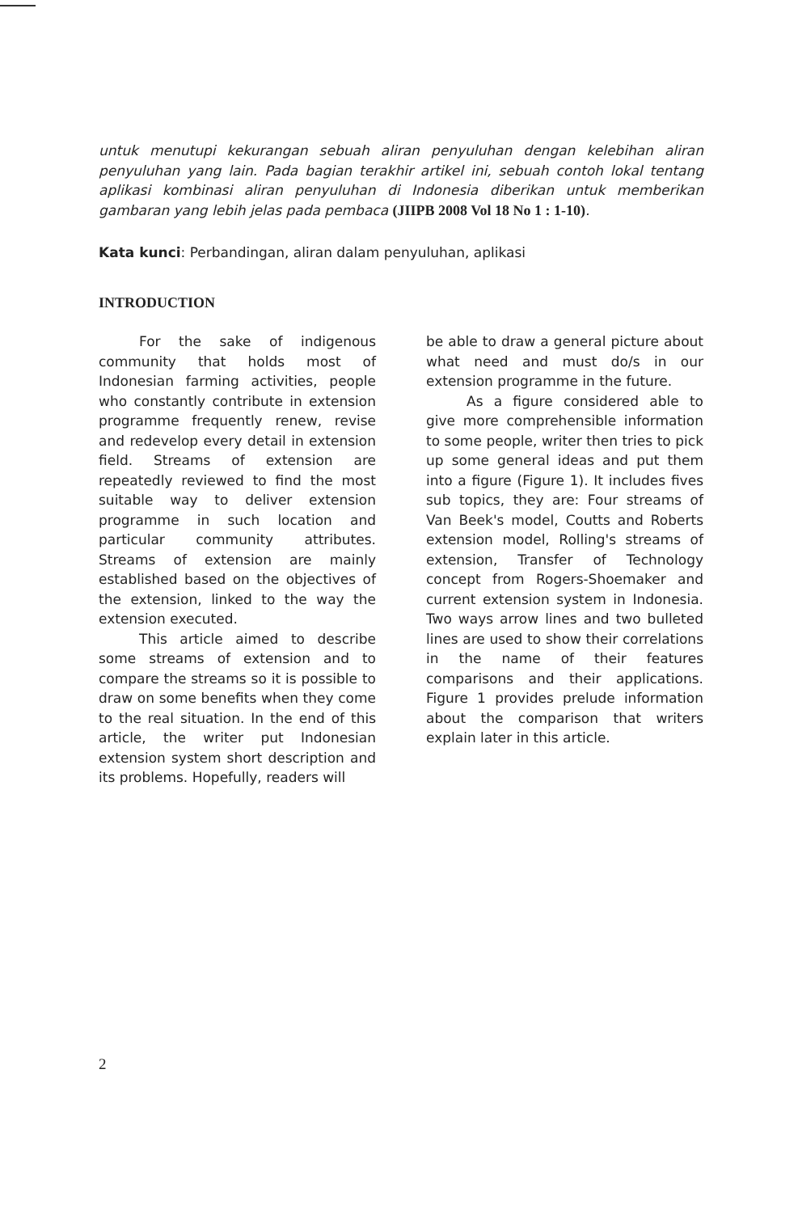untuk menutupi kekurangan sebuah aliran penyuluhan dengan kelebihan aliran penyuluhan yang lain. Pada bagian terakhir artikel ini, sebuah contoh lokal tentang aplikasi kombinasi aliran penyuluhan di Indonesia diberikan untuk memberikan gambaran yang lebih jelas pada pembaca (JIIPB 2008 Vol 18 No 1 : 1-10).
Kata kunci: Perbandingan, aliran dalam penyuluhan, aplikasi
INTRODUCTION
For the sake of indigenous community that holds most of Indonesian farming activities, people who constantly contribute in extension programme frequently renew, revise and redevelop every detail in extension field. Streams of extension are repeatedly reviewed to find the most suitable way to deliver extension programme in such location and particular community attributes. Streams of extension are mainly established based on the objectives of the extension, linked to the way the extension executed.
This article aimed to describe some streams of extension and to compare the streams so it is possible to draw on some benefits when they come to the real situation. In the end of this article, the writer put Indonesian extension system short description and its problems. Hopefully, readers will
be able to draw a general picture about what need and must do/s in our extension programme in the future.
As a figure considered able to give more comprehensible information to some people, writer then tries to pick up some general ideas and put them into a figure (Figure 1). It includes fives sub topics, they are: Four streams of Van Beek's model, Coutts and Roberts extension model, Rolling's streams of extension, Transfer of Technology concept from Rogers-Shoemaker and current extension system in Indonesia. Two ways arrow lines and two bulleted lines are used to show their correlations in the name of their features comparisons and their applications. Figure 1 provides prelude information about the comparison that writers explain later in this article.
2